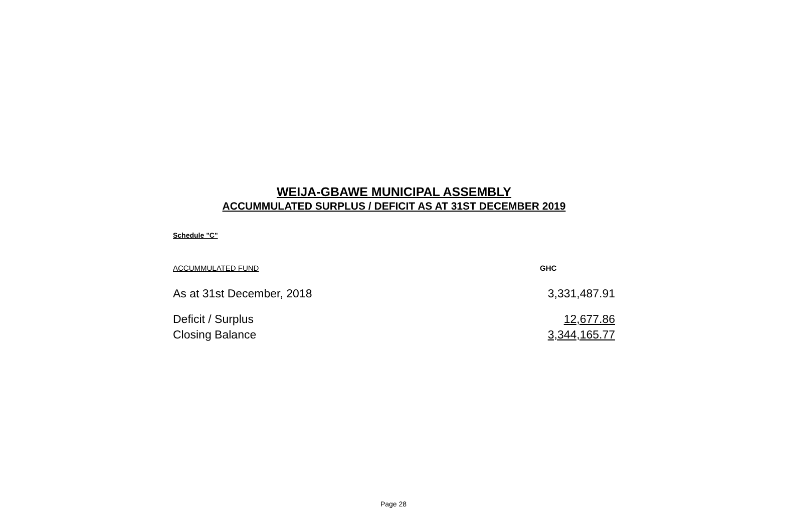WEIJA-GBAWE MUNICIPAL ASSEMBLY
ACCUMMULATED SURPLUS / DEFICIT AS AT 31ST DECEMBER 2019
Schedule "C"
| ACCUMMULATED FUND | GHC |
| As at 31st December, 2018 | 3,331,487.91 |
| Deficit / Surplus | 12,677.86 |
| Closing Balance | 3,344,165.77 |
Page 28